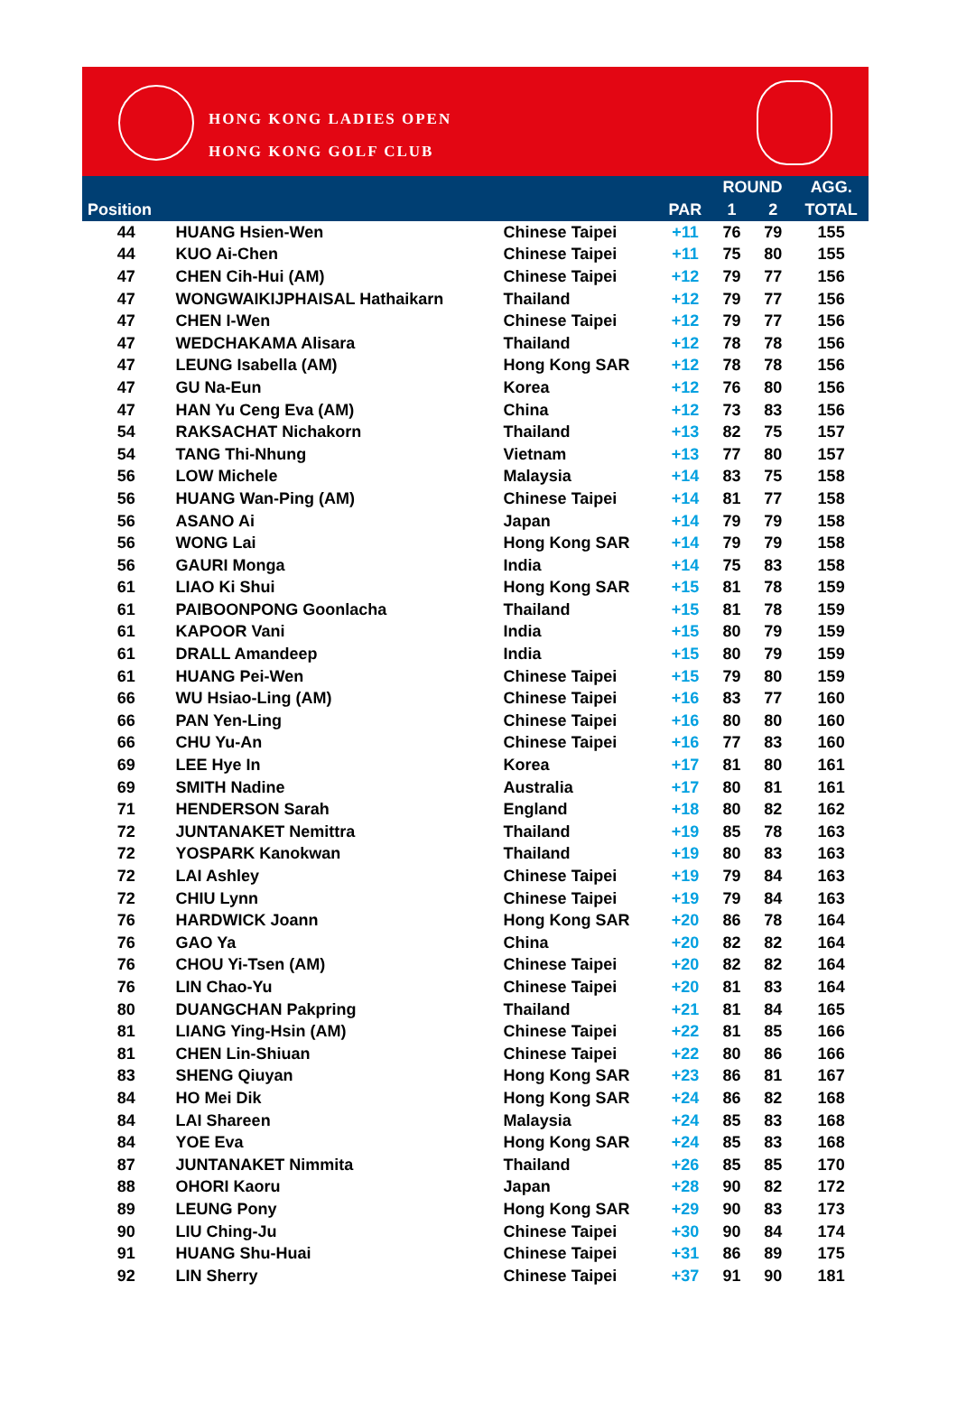HONG KONG LADIES OPEN
HONG KONG GOLF CLUB
| | | | | ROUND | | AGG. |
| --- | --- | --- | --- | --- | --- | --- |
| Position | | | PAR | 1 | 2 | TOTAL |
| 44 | HUANG Hsien-Wen | Chinese Taipei | +11 | 76 | 79 | 155 |
| 44 | KUO Ai-Chen | Chinese Taipei | +11 | 75 | 80 | 155 |
| 47 | CHEN Cih-Hui (AM) | Chinese Taipei | +12 | 79 | 77 | 156 |
| 47 | WONGWAIKIJPHAISAL Hathaikarn | Thailand | +12 | 79 | 77 | 156 |
| 47 | CHEN I-Wen | Chinese Taipei | +12 | 79 | 77 | 156 |
| 47 | WEDCHAKAMA Alisara | Thailand | +12 | 78 | 78 | 156 |
| 47 | LEUNG Isabella (AM) | Hong Kong SAR | +12 | 78 | 78 | 156 |
| 47 | GU Na-Eun | Korea | +12 | 76 | 80 | 156 |
| 47 | HAN Yu Ceng Eva (AM) | China | +12 | 73 | 83 | 156 |
| 54 | RAKSACHAT Nichakorn | Thailand | +13 | 82 | 75 | 157 |
| 54 | TANG Thi-Nhung | Vietnam | +13 | 77 | 80 | 157 |
| 56 | LOW Michele | Malaysia | +14 | 83 | 75 | 158 |
| 56 | HUANG Wan-Ping (AM) | Chinese Taipei | +14 | 81 | 77 | 158 |
| 56 | ASANO Ai | Japan | +14 | 79 | 79 | 158 |
| 56 | WONG Lai | Hong Kong SAR | +14 | 79 | 79 | 158 |
| 56 | GAURI Monga | India | +14 | 75 | 83 | 158 |
| 61 | LIAO Ki Shui | Hong Kong SAR | +15 | 81 | 78 | 159 |
| 61 | PAIBOONPONG Goonlacha | Thailand | +15 | 81 | 78 | 159 |
| 61 | KAPOOR Vani | India | +15 | 80 | 79 | 159 |
| 61 | DRALL Amandeep | India | +15 | 80 | 79 | 159 |
| 61 | HUANG Pei-Wen | Chinese Taipei | +15 | 79 | 80 | 159 |
| 66 | WU Hsiao-Ling (AM) | Chinese Taipei | +16 | 83 | 77 | 160 |
| 66 | PAN Yen-Ling | Chinese Taipei | +16 | 80 | 80 | 160 |
| 66 | CHU Yu-An | Chinese Taipei | +16 | 77 | 83 | 160 |
| 69 | LEE Hye In | Korea | +17 | 81 | 80 | 161 |
| 69 | SMITH Nadine | Australia | +17 | 80 | 81 | 161 |
| 71 | HENDERSON Sarah | England | +18 | 80 | 82 | 162 |
| 72 | JUNTANAKET Nemittra | Thailand | +19 | 85 | 78 | 163 |
| 72 | YOSPARK Kanokwan | Thailand | +19 | 80 | 83 | 163 |
| 72 | LAI Ashley | Chinese Taipei | +19 | 79 | 84 | 163 |
| 72 | CHIU Lynn | Chinese Taipei | +19 | 79 | 84 | 163 |
| 76 | HARDWICK Joann | Hong Kong SAR | +20 | 86 | 78 | 164 |
| 76 | GAO Ya | China | +20 | 82 | 82 | 164 |
| 76 | CHOU Yi-Tsen (AM) | Chinese Taipei | +20 | 82 | 82 | 164 |
| 76 | LIN Chao-Yu | Chinese Taipei | +20 | 81 | 83 | 164 |
| 80 | DUANGCHAN Pakpring | Thailand | +21 | 81 | 84 | 165 |
| 81 | LIANG Ying-Hsin (AM) | Chinese Taipei | +22 | 81 | 85 | 166 |
| 81 | CHEN Lin-Shiuan | Chinese Taipei | +22 | 80 | 86 | 166 |
| 83 | SHENG Qiuyan | Hong Kong SAR | +23 | 86 | 81 | 167 |
| 84 | HO Mei Dik | Hong Kong SAR | +24 | 86 | 82 | 168 |
| 84 | LAI Shareen | Malaysia | +24 | 85 | 83 | 168 |
| 84 | YOE Eva | Hong Kong SAR | +24 | 85 | 83 | 168 |
| 87 | JUNTANAKET Nimmita | Thailand | +26 | 85 | 85 | 170 |
| 88 | OHORI Kaoru | Japan | +28 | 90 | 82 | 172 |
| 89 | LEUNG Pony | Hong Kong SAR | +29 | 90 | 83 | 173 |
| 90 | LIU Ching-Ju | Chinese Taipei | +30 | 90 | 84 | 174 |
| 91 | HUANG Shu-Huai | Chinese Taipei | +31 | 86 | 89 | 175 |
| 92 | LIN Sherry | Chinese Taipei | +37 | 91 | 90 | 181 |